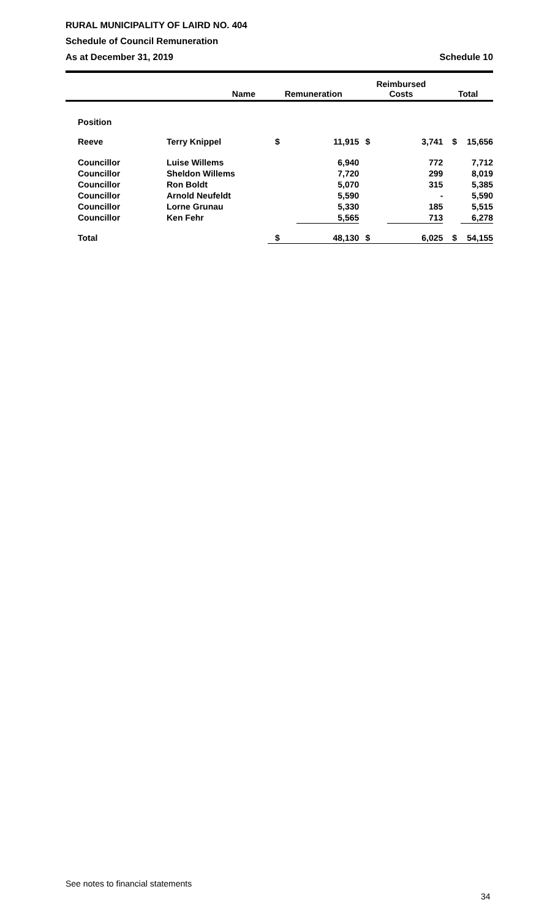RURAL MUNICIPALITY OF LAIRD NO. 404
Schedule of Council Remuneration
As at December 31, 2019 Schedule 10
| | Name | Remuneration | | Reimbursed Costs | | Total | |
| --- | --- | --- | --- | --- | --- | --- | --- |
| Position | | | | | | | |
| Reeve | Terry Knippel | $ | 11,915 | $ | 3,741 | $ | 15,656 |
| Councillor | Luise Willems | | 6,940 | | 772 | | 7,712 |
| Councillor | Sheldon Willems | | 7,720 | | 299 | | 8,019 |
| Councillor | Ron Boldt | | 5,070 | | 315 | | 5,385 |
| Councillor | Arnold Neufeldt | | 5,590 | | - | | 5,590 |
| Councillor | Lorne Grunau | | 5,330 | | 185 | | 5,515 |
| Councillor | Ken Fehr | | 5,565 | | 713 | | 6,278 |
| Total | | $ | 48,130 | $ | 6,025 | $ | 54,155 |
See notes to financial statements
34